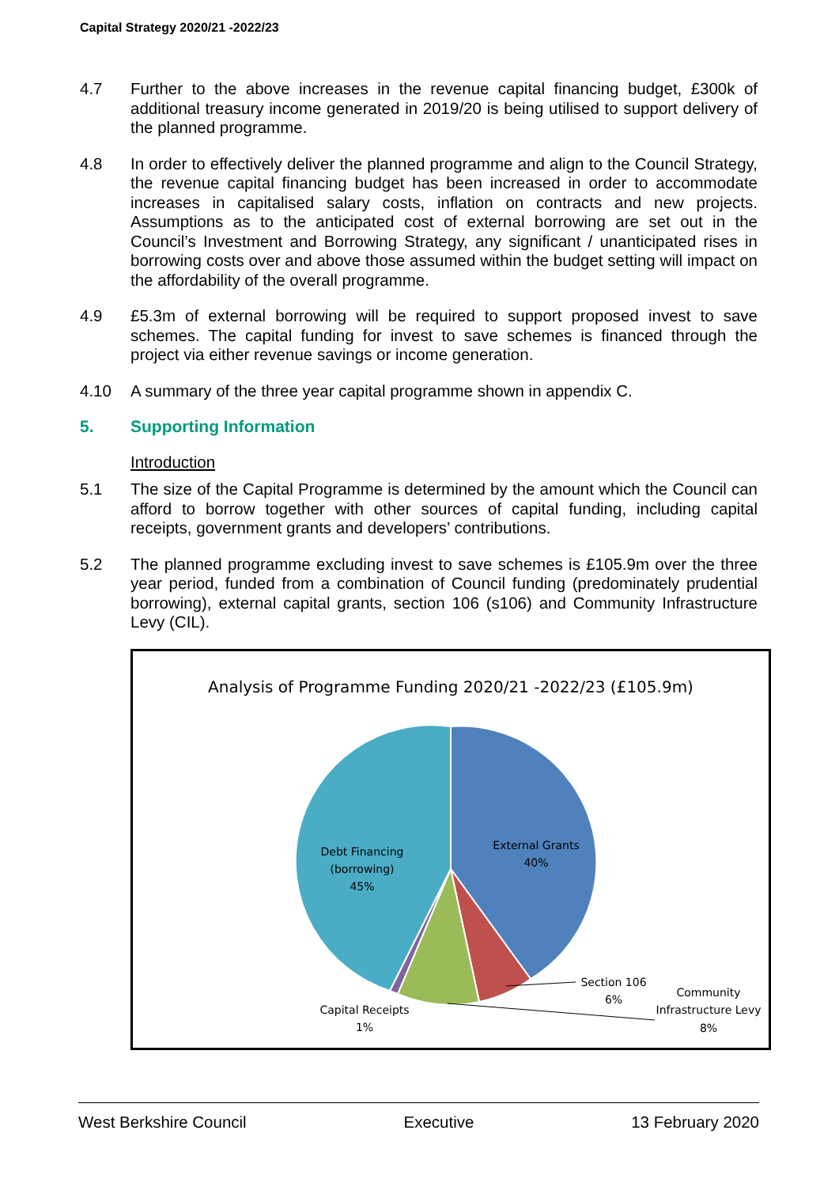Capital Strategy 2020/21 -2022/23
4.7 Further to the above increases in the revenue capital financing budget, £300k of additional treasury income generated in 2019/20 is being utilised to support delivery of the planned programme.
4.8 In order to effectively deliver the planned programme and align to the Council Strategy, the revenue capital financing budget has been increased in order to accommodate increases in capitalised salary costs, inflation on contracts and new projects. Assumptions as to the anticipated cost of external borrowing are set out in the Council’s Investment and Borrowing Strategy, any significant / unanticipated rises in borrowing costs over and above those assumed within the budget setting will impact on the affordability of the overall programme.
4.9 £5.3m of external borrowing will be required to support proposed invest to save schemes. The capital funding for invest to save schemes is financed through the project via either revenue savings or income generation.
4.10 A summary of the three year capital programme shown in appendix C.
5. Supporting Information
Introduction
5.1 The size of the Capital Programme is determined by the amount which the Council can afford to borrow together with other sources of capital funding, including capital receipts, government grants and developers’ contributions.
5.2 The planned programme excluding invest to save schemes is £105.9m over the three year period, funded from a combination of Council funding (predominately prudential borrowing), external capital grants, section 106 (s106) and Community Infrastructure Levy (CIL).
Analysis of Programme Funding 2020/21 -2022/23 (£105.9m)
External Grants
40%
Debt Financing
(borrowing)
45%
Section 106
6%
Community
Infrastructure Levy
8%
Capital Receipts
1%
West Berkshire Council Executive 13 February 2020